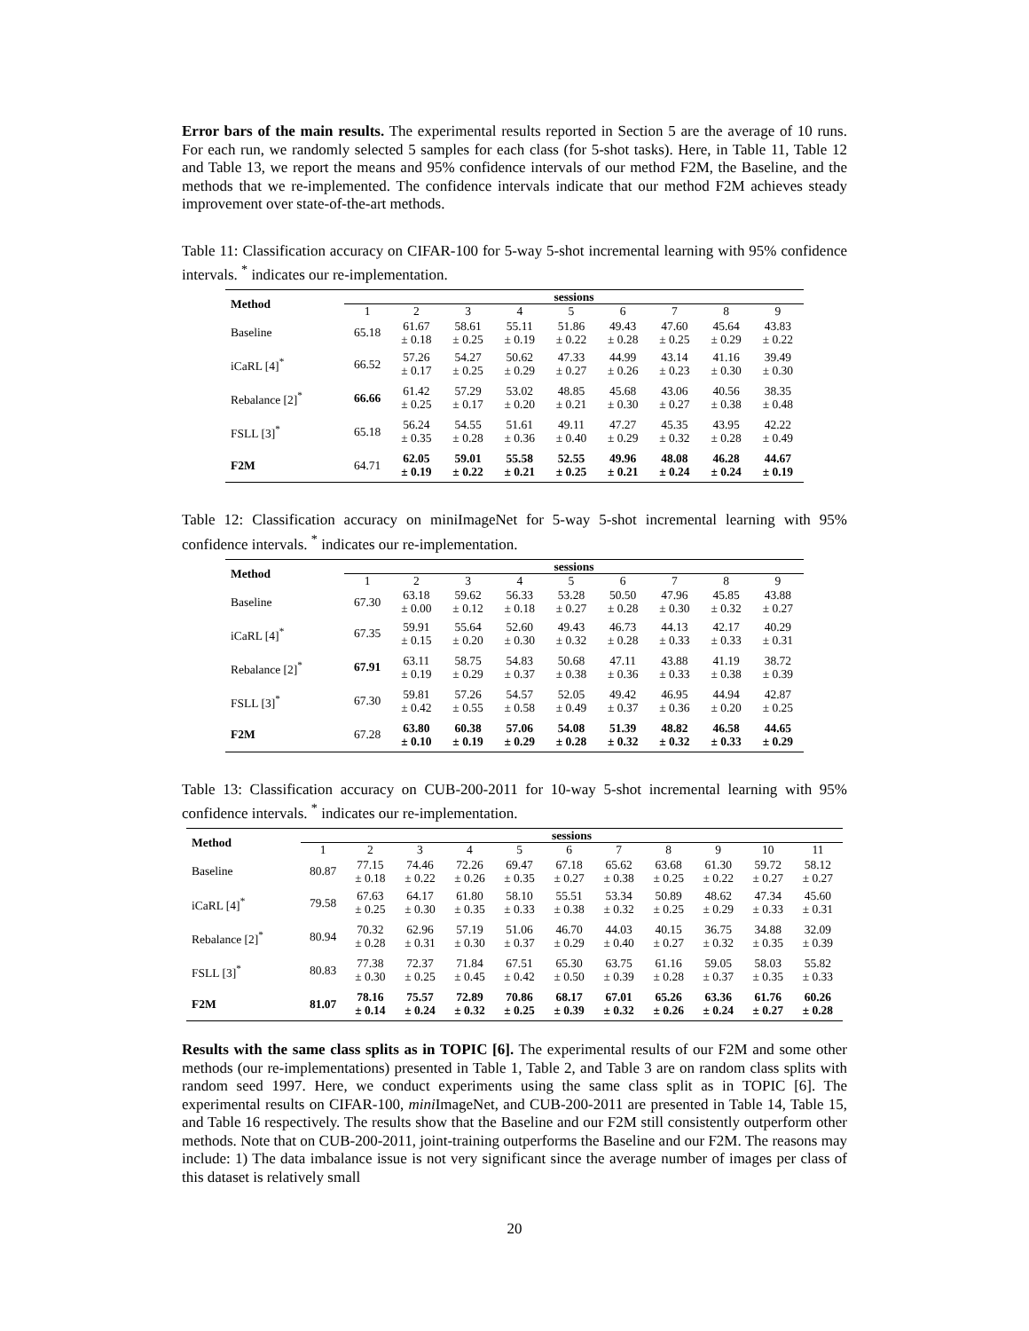Error bars of the main results. The experimental results reported in Section 5 are the average of 10 runs. For each run, we randomly selected 5 samples for each class (for 5-shot tasks). Here, in Table 11, Table 12 and Table 13, we report the means and 95% confidence intervals of our method F2M, the Baseline, and the methods that we re-implemented. The confidence intervals indicate that our method F2M achieves steady improvement over state-of-the-art methods.
Table 11: Classification accuracy on CIFAR-100 for 5-way 5-shot incremental learning with 95% confidence intervals. <sup>*</sup> indicates our re-implementation.
| Method | sessions | | | | | | | | |
| --- | --- | --- | --- | --- | --- | --- | --- | --- | --- |
| | 1 | 2 | 3 | 4 | 5 | 6 | 7 | 8 | 9 |
| Baseline | 65.18 | 61.67 ± 0.18 | 58.61 ± 0.25 | 55.11 ± 0.19 | 51.86 ± 0.22 | 49.43 ± 0.28 | 47.60 ± 0.25 | 45.64 ± 0.29 | 43.83 ± 0.22 |
| iCaRL [4]<sup>*</sup> | 66.52 | 57.26 ± 0.17 | 54.27 ± 0.25 | 50.62 ± 0.29 | 47.33 ± 0.27 | 44.99 ± 0.26 | 43.14 ± 0.23 | 41.16 ± 0.30 | 39.49 ± 0.30 |
| Rebalance [2]<sup>*</sup> | 66.66 | 61.42 ± 0.25 | 57.29 ± 0.17 | 53.02 ± 0.20 | 48.85 ± 0.21 | 45.68 ± 0.30 | 43.06 ± 0.27 | 40.56 ± 0.38 | 38.35 ± 0.48 |
| FSLL [3]<sup>*</sup> | 65.18 | 56.24 ± 0.35 | 54.55 ± 0.28 | 51.61 ± 0.36 | 49.11 ± 0.40 | 47.27 ± 0.29 | 45.35 ± 0.32 | 43.95 ± 0.28 | 42.22 ± 0.49 |
| F2M | 64.71 | 62.05 ± 0.19 | 59.01 ± 0.22 | 55.58 ± 0.21 | 52.55 ± 0.25 | 49.96 ± 0.21 | 48.08 ± 0.24 | 46.28 ± 0.24 | 44.67 ± 0.19 |
Table 12: Classification accuracy on miniImageNet for 5-way 5-shot incremental learning with 95% confidence intervals. <sup>*</sup> indicates our re-implementation.
| Method | sessions | | | | | | | | |
| --- | --- | --- | --- | --- | --- | --- | --- | --- | --- |
| | 1 | 2 | 3 | 4 | 5 | 6 | 7 | 8 | 9 |
| Baseline | 67.30 | 63.18 ± 0.00 | 59.62 ± 0.12 | 56.33 ± 0.18 | 53.28 ± 0.27 | 50.50 ± 0.28 | 47.96 ± 0.30 | 45.85 ± 0.32 | 43.88 ± 0.27 |
| iCaRL [4]<sup>*</sup> | 67.35 | 59.91 ± 0.15 | 55.64 ± 0.20 | 52.60 ± 0.30 | 49.43 ± 0.32 | 46.73 ± 0.28 | 44.13 ± 0.33 | 42.17 ± 0.33 | 40.29 ± 0.31 |
| Rebalance [2]<sup>*</sup> | 67.91 | 63.11 ± 0.19 | 58.75 ± 0.29 | 54.83 ± 0.37 | 50.68 ± 0.38 | 47.11 ± 0.36 | 43.88 ± 0.33 | 41.19 ± 0.38 | 38.72 ± 0.39 |
| FSLL [3]<sup>*</sup> | 67.30 | 59.81 ± 0.42 | 57.26 ± 0.55 | 54.57 ± 0.58 | 52.05 ± 0.49 | 49.42 ± 0.37 | 46.95 ± 0.36 | 44.94 ± 0.20 | 42.87 ± 0.25 |
| F2M | 67.28 | 63.80 ± 0.10 | 60.38 ± 0.19 | 57.06 ± 0.29 | 54.08 ± 0.28 | 51.39 ± 0.32 | 48.82 ± 0.32 | 46.58 ± 0.33 | 44.65 ± 0.29 |
Table 13: Classification accuracy on CUB-200-2011 for 10-way 5-shot incremental learning with 95% confidence intervals. <sup>*</sup> indicates our re-implementation.
| Method | sessions | | | | | | | | | | |
| --- | --- | --- | --- | --- | --- | --- | --- | --- | --- | --- | --- |
| | 1 | 2 | 3 | 4 | 5 | 6 | 7 | 8 | 9 | 10 | 11 |
| Baseline | 80.87 | 77.15 ± 0.18 | 74.46 ± 0.22 | 72.26 ± 0.26 | 69.47 ± 0.35 | 67.18 ± 0.27 | 65.62 ± 0.38 | 63.68 ± 0.25 | 61.30 ± 0.22 | 59.72 ± 0.27 | 58.12 ± 0.27 |
| iCaRL [4]<sup>*</sup> | 79.58 | 67.63 ± 0.25 | 64.17 ± 0.30 | 61.80 ± 0.35 | 58.10 ± 0.33 | 55.51 ± 0.38 | 53.34 ± 0.32 | 50.89 ± 0.25 | 48.62 ± 0.29 | 47.34 ± 0.33 | 45.60 ± 0.31 |
| Rebalance [2]<sup>*</sup> | 80.94 | 70.32 ± 0.28 | 62.96 ± 0.31 | 57.19 ± 0.30 | 51.06 ± 0.37 | 46.70 ± 0.29 | 44.03 ± 0.40 | 40.15 ± 0.27 | 36.75 ± 0.32 | 34.88 ± 0.35 | 32.09 ± 0.39 |
| FSLL [3]<sup>*</sup> | 80.83 | 77.38 ± 0.30 | 72.37 ± 0.25 | 71.84 ± 0.45 | 67.51 ± 0.42 | 65.30 ± 0.50 | 63.75 ± 0.39 | 61.16 ± 0.28 | 59.05 ± 0.37 | 58.03 ± 0.35 | 55.82 ± 0.33 |
| F2M | 81.07 | 78.16 ± 0.14 | 75.57 ± 0.24 | 72.89 ± 0.32 | 70.86 ± 0.25 | 68.17 ± 0.39 | 67.01 ± 0.32 | 65.26 ± 0.26 | 63.36 ± 0.24 | 61.76 ± 0.27 | 60.26 ± 0.28 |
Results with the same class splits as in TOPIC [6]. The experimental results of our F2M and some other methods (our re-implementations) presented in Table 1, Table 2, and Table 3 are on random class splits with random seed 1997. Here, we conduct experiments using the same class split as in TOPIC [6]. The experimental results on CIFAR-100, mini ImageNet, and CUB-200-2011 are presented in Table 14, Table 15, and Table 16 respectively. The results show that the Baseline and our F2M still consistently outperform other methods. Note that on CUB-200-2011, joint-training outperforms the Baseline and our F2M. The reasons may include: 1) The data imbalance issue is not very significant since the average number of images per class of this dataset is relatively small
20